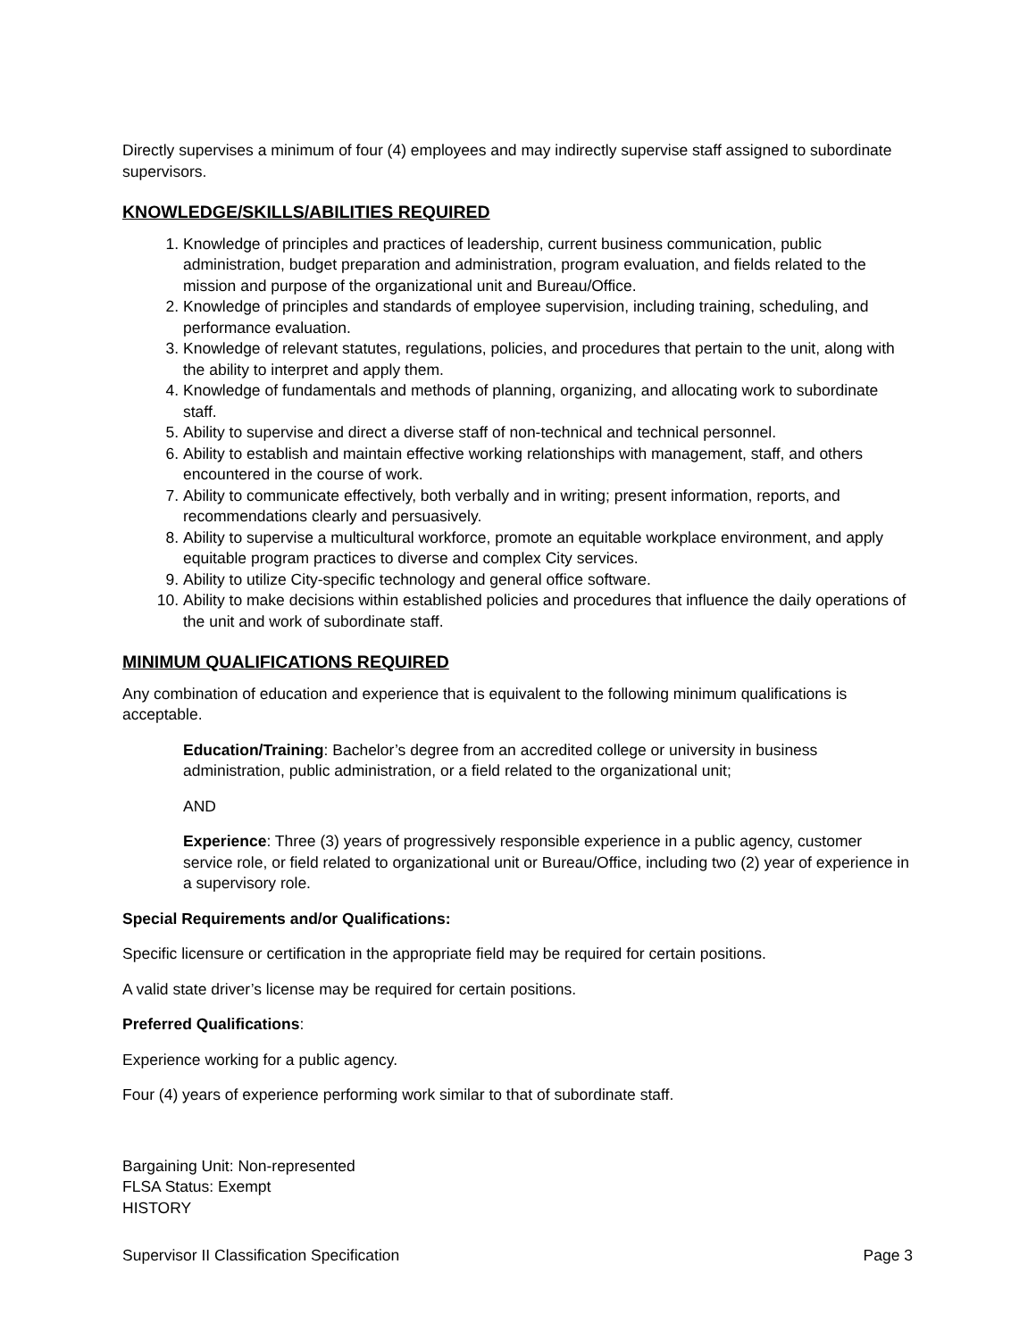Directly supervises a minimum of four (4) employees and may indirectly supervise staff assigned to subordinate supervisors.
KNOWLEDGE/SKILLS/ABILITIES REQUIRED
1. Knowledge of principles and practices of leadership, current business communication, public administration, budget preparation and administration, program evaluation, and fields related to the mission and purpose of the organizational unit and Bureau/Office.
2. Knowledge of principles and standards of employee supervision, including training, scheduling, and performance evaluation.
3. Knowledge of relevant statutes, regulations, policies, and procedures that pertain to the unit, along with the ability to interpret and apply them.
4. Knowledge of fundamentals and methods of planning, organizing, and allocating work to subordinate staff.
5. Ability to supervise and direct a diverse staff of non-technical and technical personnel.
6. Ability to establish and maintain effective working relationships with management, staff, and others encountered in the course of work.
7. Ability to communicate effectively, both verbally and in writing; present information, reports, and recommendations clearly and persuasively.
8. Ability to supervise a multicultural workforce, promote an equitable workplace environment, and apply equitable program practices to diverse and complex City services.
9. Ability to utilize City-specific technology and general office software.
10. Ability to make decisions within established policies and procedures that influence the daily operations of the unit and work of subordinate staff.
MINIMUM QUALIFICATIONS REQUIRED
Any combination of education and experience that is equivalent to the following minimum qualifications is acceptable.
Education/Training: Bachelor’s degree from an accredited college or university in business administration, public administration, or a field related to the organizational unit;
AND
Experience: Three (3) years of progressively responsible experience in a public agency, customer service role, or field related to organizational unit or Bureau/Office, including two (2) year of experience in a supervisory role.
Special Requirements and/or Qualifications:
Specific licensure or certification in the appropriate field may be required for certain positions.
A valid state driver’s license may be required for certain positions.
Preferred Qualifications:
Experience working for a public agency.
Four (4) years of experience performing work similar to that of subordinate staff.
Bargaining Unit: Non-represented
FLSA Status: Exempt
HISTORY
Supervisor II Classification Specification Page 3